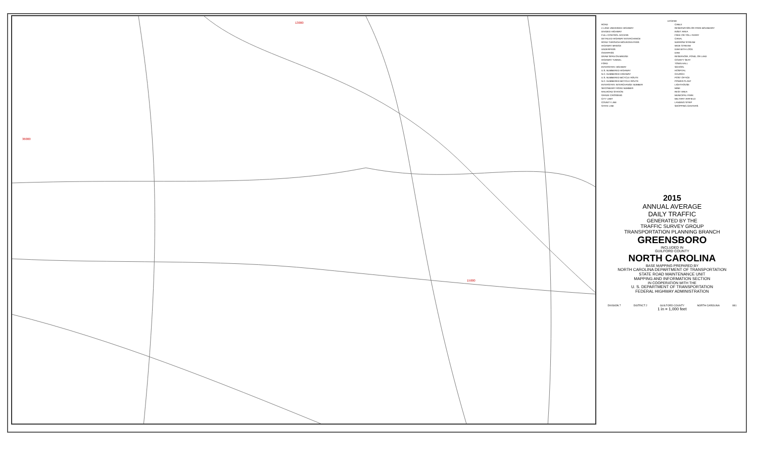13000
36000
15000
LEGEND
ROAD
4 LANE UNDIVIDED HIGHWAY
DIVIDED HIGHWAY
FULL CONTROL ACCESS
DETAILED HIGHWAY INTERCHANGE
ROAD THROUGH MOUNTAIN PASS
HIGHWAY BRIDGE
UNDERPASS
OVERPASS
DRAW SPAN ON BRIDGE
HIGHWAY TUNNEL
FORD
INTERSTATE HIGHWAY
U.S. NUMBERED HIGHWAY
N.C. NUMBERED HIGHWAY
U.S. NUMBERED BICYCLE ROUTE
N.C. NUMBERED BICYCLE ROUTE
INTERSTATE INTERCHANGE NUMBER
SECONDARY ROAD NUMBER
RAILROAD STATION
GRADE CROSSING
CITY LIMIT
COUNTY LINE
STATE LINE
CABLE
RESERVATION OR PARK BOUNDARY
INSET AREA
FREE OR TOLL FERRY
CANAL
NARROW STREAM
WIDE STREAM
DAM WITH LOCK
DAM
RESERVOIR, POND, OR LAKE
COUNTY SEAT
TOWN HALL
SCHOOL
HOSPITAL
CHURCH
POST OFFICE
POWER PLANT
LIGHTHOUSE
MINE
REST AREA
MUNICIPAL PARK
MILITARY AIRFIELD
LANDING STRIP
SHOPPING CENTERS
2015
ANNUAL AVERAGE
DAILY TRAFFIC
GENERATED BY THE
TRAFFIC SURVEY GROUP
TRANSPORTATION PLANNING BRANCH
GREENSBORO
INCLUDED IN
GUILFORD COUNTY
NORTH CAROLINA
BASE MAPPING PREPARED BY
NORTH CAROLINA DEPARTMENT OF TRANSPORTATION
STATE ROAD MAINTENANCE UNIT
MAPPING AND INFORMATION SECTION
IN COOPERATION WITH THE
U. S. DEPARTMENT OF TRANSPORTATION
FEDERAL HIGHWAY ADMINISTRATION
DIVISION 7 DISTRICT 2 GUILFORD COUNTY NORTH CAROLINA 081
1 in = 1,000 feet